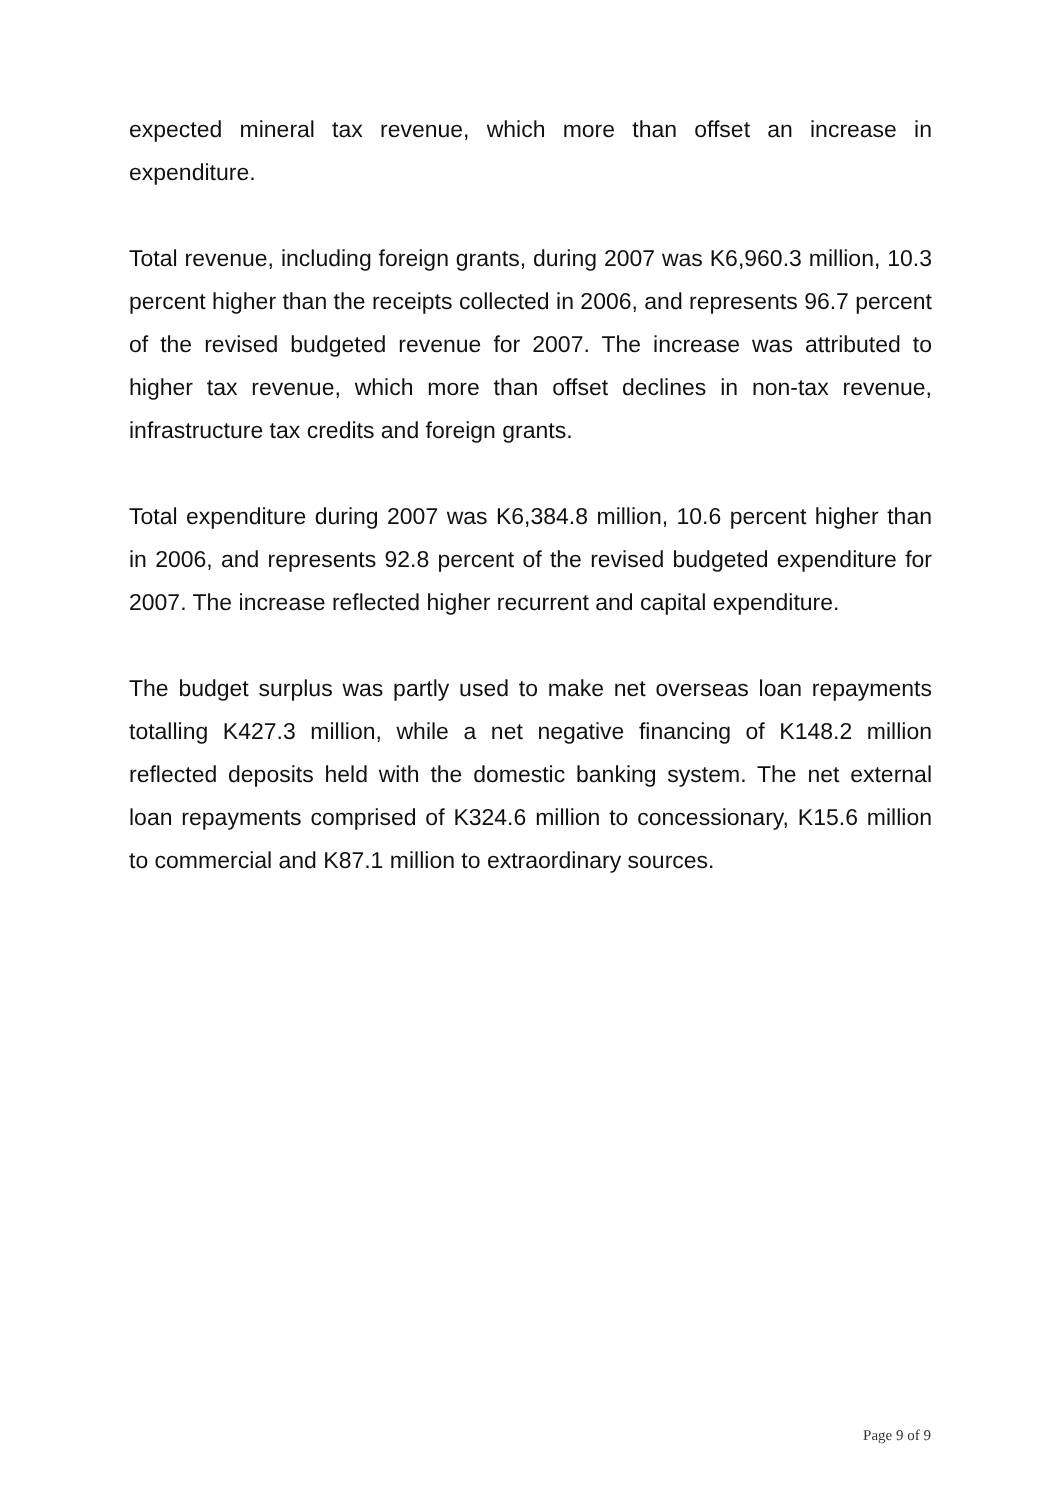expected mineral tax revenue, which more than offset an increase in expenditure.
Total revenue, including foreign grants, during 2007 was K6,960.3 million, 10.3 percent higher than the receipts collected in 2006, and represents 96.7 percent of the revised budgeted revenue for 2007. The increase was attributed to higher tax revenue, which more than offset declines in non-tax revenue, infrastructure tax credits and foreign grants.
Total expenditure during 2007 was K6,384.8 million, 10.6 percent higher than in 2006, and represents 92.8 percent of the revised budgeted expenditure for 2007. The increase reflected higher recurrent and capital expenditure.
The budget surplus was partly used to make net overseas loan repayments totalling K427.3 million, while a net negative financing of K148.2 million reflected deposits held with the domestic banking system. The net external loan repayments comprised of K324.6 million to concessionary, K15.6 million to commercial and K87.1 million to extraordinary sources.
Page 9 of 9